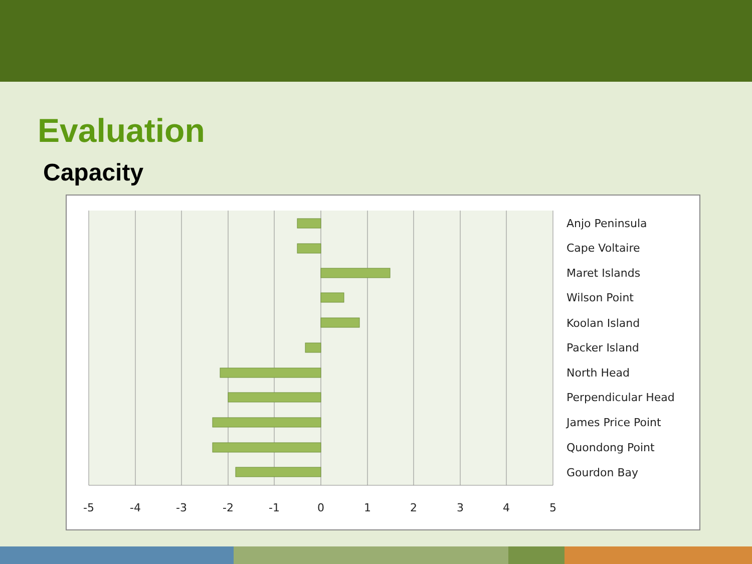Evaluation
Capacity
Anjo Peninsula
Cape Voltaire
Maret Islands
Wilson Point
Koolan Island
Packer Island
North Head
Perpendicular Head
James Price Point
Quondong Point
Gourdon Bay
-5
-4
-3
-2
-1
0
1
2
3
4
5